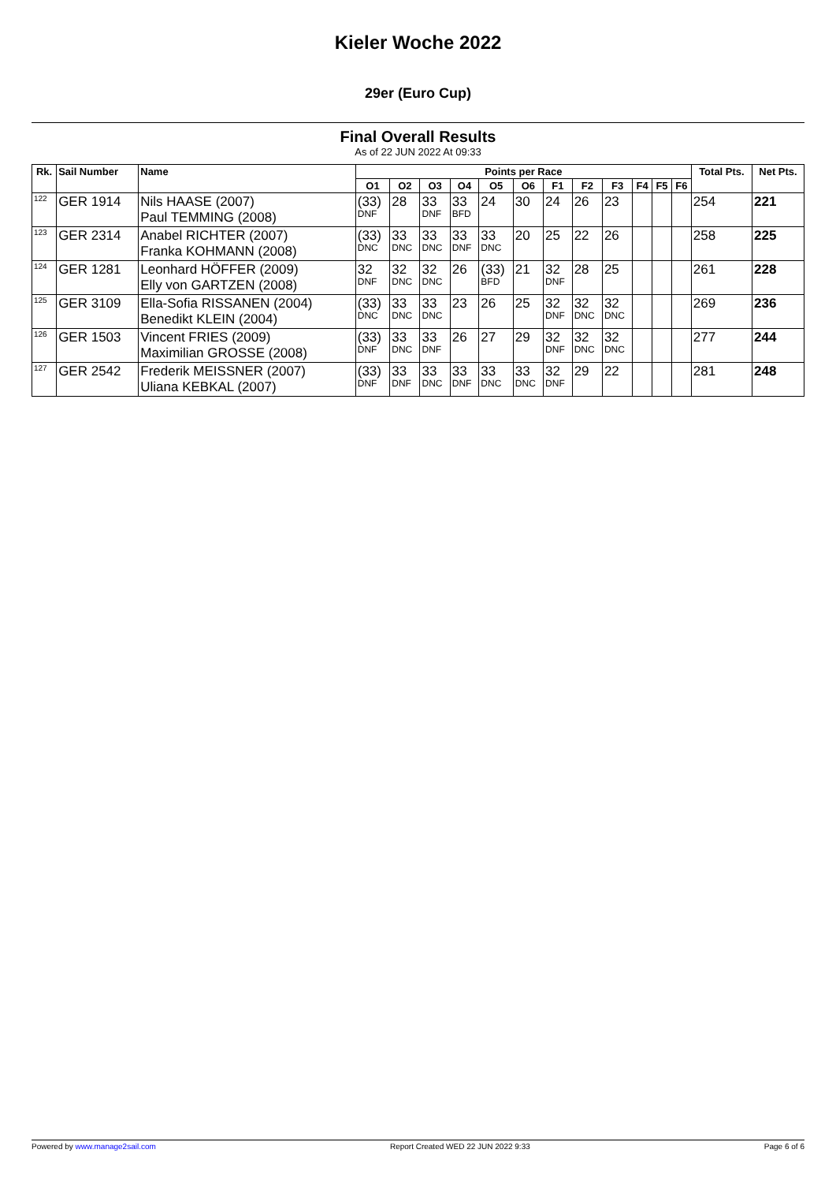Kieler Woche 2022
29er (Euro Cup)
Final Overall Results
As of 22 JUN 2022 At 09:33
| Rk. | Sail Number | Name | Points per Race | | | | | | | | | | | | Total Pts. | Net Pts. |
| --- | --- | --- | --- | --- | --- | --- | --- | --- | --- | --- | --- | --- | --- | --- | --- | --- |
| | | | O1 | O2 | O3 | O4 | O5 | O6 | F1 | F2 | F3 | F4 | F5 | F6 | | |
| <sup>122</sup> | GER 1914 | Nils HAASE (2007) Paul TEMMING (2008) | (33) DNF | 28 | 33 DNF | 33 BFD | 24 | 30 | 24 | 26 | 23 | | | | 254 | 221 |
| <sup>123</sup> | GER 2314 | Anabel RICHTER (2007) Franka KOHMANN (2008) | (33) DNC | 33 DNC | 33 DNC | 33 DNF | 33 DNC | 20 | 25 | 22 | 26 | | | | 258 | 225 |
| <sup>124</sup> | GER 1281 | Leonhard HÖFFER (2009) Elly von GARTZEN (2008) | 32 DNF | 32 DNC | 32 DNC | 26 | (33) BFD | 21 | 32 DNF | 28 | 25 | | | | 261 | 228 |
| <sup>125</sup> | GER 3109 | Ella-Sofia RISSANEN (2004) Benedikt KLEIN (2004) | (33) DNC | 33 DNC | 33 DNC | 23 | 26 | 25 | 32 DNF | 32 DNC | 32 DNC | | | | 269 | 236 |
| <sup>126</sup> | GER 1503 | Vincent FRIES (2009) Maximilian GROSSE (2008) | (33) DNF | 33 DNC | 33 DNF | 26 | 27 | 29 | 32 DNF | 32 DNC | 32 DNC | | | | 277 | 244 |
| <sup>127</sup> | GER 2542 | Frederik MEISSNER (2007) Uliana KEBKAL (2007) | (33) DNF | 33 DNF | 33 DNC | 33 DNF | 33 DNC | 33 DNC | 32 DNF | 29 | 22 | | | | 281 | 248 |
Powered by www.manage2sail.com Report Created WED 22 JUN 2022 9:33 Page 6 of 6